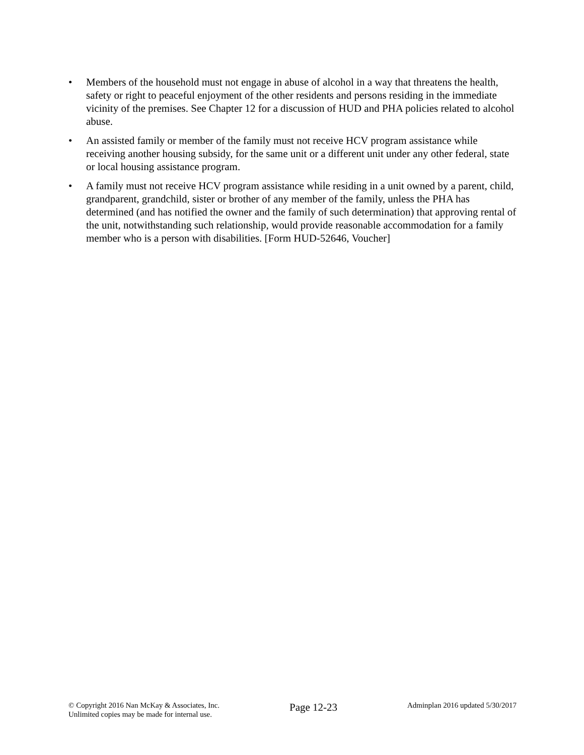• Members of the household must not engage in abuse of alcohol in a way that threatens the health, safety or right to peaceful enjoyment of the other residents and persons residing in the immediate vicinity of the premises. See Chapter 12 for a discussion of HUD and PHA policies related to alcohol abuse.
• An assisted family or member of the family must not receive HCV program assistance while receiving another housing subsidy, for the same unit or a different unit under any other federal, state or local housing assistance program.
• A family must not receive HCV program assistance while residing in a unit owned by a parent, child, grandparent, grandchild, sister or brother of any member of the family, unless the PHA has determined (and has notified the owner and the family of such determination) that approving rental of the unit, notwithstanding such relationship, would provide reasonable accommodation for a family member who is a person with disabilities. [Form HUD-52646, Voucher]
© Copyright 2016 Nan McKay & Associates, Inc.
Unlimited copies may be made for internal use.
Page 12-23
Adminplan 2016 updated 5/30/2017